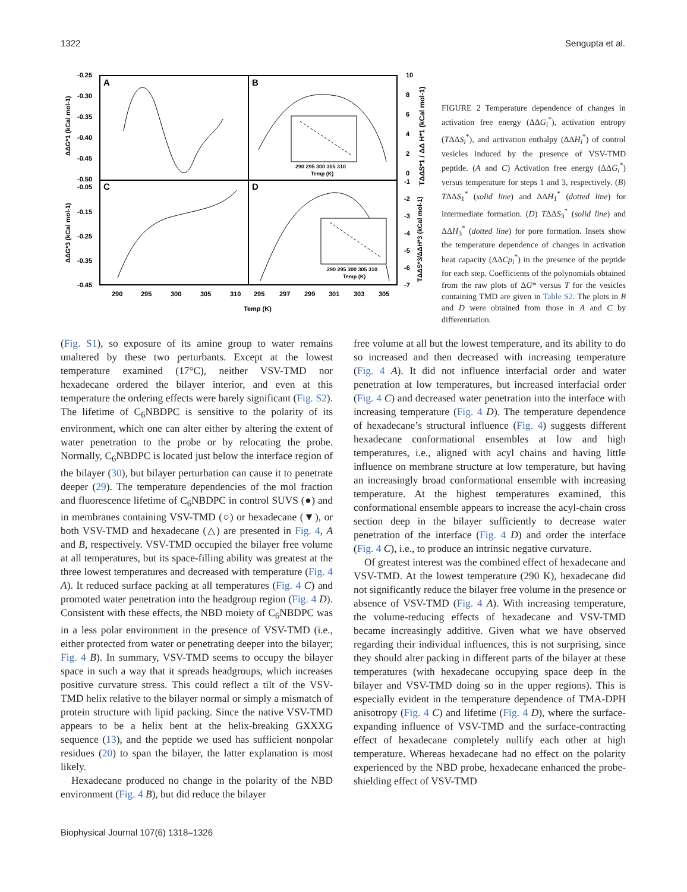1322 Sengupta et al.
A
B
C
D
-0.25
-0.30
-0.35
-0.40
-0.45
-0.50
-0.05
-0.15
-0.25
-0.35
-0.45
10
8
6
4
2
0
-1
-2
-3
-4
-5
-6
-7
290
295
300
305
310
295
297
299
301
303
305
Temp (K)
290 295 300 305 310
Temp (K)
290 295 300 305 310
Temp (K)
ΔΔG*1 (kCal mol-1)
ΔΔG*3 (kCal mol-1)
TΔΔS*1 / ΔΔ H*1 (kCal mol-1)
TΔΔS*3/ΔΔH*3 (kCal mol-1)
FIGURE 2 Temperature dependence of changes in activation free energy (ΔΔG<sub>i</sub><sup>*</sup>), activation entropy (TΔΔS<sub>i</sub><sup>*</sup>), and activation enthalpy (ΔΔH<sub>i</sub><sup>*</sup>) of control vesicles induced by the presence of VSV-TMD peptide. (A and C) Activation free energy (ΔΔG<sub>i</sub><sup>*</sup>) versus temperature for steps 1 and 3, respectively. (B) TΔΔS<sub>1</sub><sup>*</sup> (solid line) and ΔΔH<sub>1</sub><sup>*</sup> (dotted line) for intermediate formation. (D) TΔΔS<sub>3</sub><sup>*</sup> (solid line) and ΔΔH<sub>3</sub><sup>*</sup> (dotted line) for pore formation. Insets show the temperature dependence of changes in activation heat capacity (ΔΔCp<sub>i</sub><sup>*</sup>) in the presence of the peptide for each step. Coefficients of the polynomials obtained from the raw plots of ΔG* versus T for the vesicles containing TMD are given in Table S2. The plots in B and D were obtained from those in A and C by differentiation.
(Fig. S1), so exposure of its amine group to water remains unaltered by these two perturbants. Except at the lowest temperature examined (17°C), neither VSV-TMD nor hexadecane ordered the bilayer interior, and even at this temperature the ordering effects were barely significant (Fig. S2). The lifetime of C<sub>6</sub>NBDPC is sensitive to the polarity of its environment, which one can alter either by altering the extent of water penetration to the probe or by relocating the probe. Normally, C<sub>6</sub>NBDPC is located just below the interface region of the bilayer (30), but bilayer perturbation can cause it to penetrate deeper (29). The temperature dependencies of the mol fraction and fluorescence lifetime of C<sub>6</sub>NBDPC in control SUVS (●) and in membranes containing VSV-TMD (○) or hexadecane (▼), or both VSV-TMD and hexadecane (△) are presented in Fig. 4, A and B, respectively. VSV-TMD occupied the bilayer free volume at all temperatures, but its space-filling ability was greatest at the three lowest temperatures and decreased with temperature (Fig. 4 A). It reduced surface packing at all temperatures (Fig. 4 C) and promoted water penetration into the headgroup region (Fig. 4 D). Consistent with these effects, the NBD moiety of C<sub>6</sub>NBDPC was in a less polar environment in the presence of VSV-TMD (i.e., either protected from water or penetrating deeper into the bilayer; Fig. 4 B). In summary, VSV-TMD seems to occupy the bilayer space in such a way that it spreads headgroups, which increases positive curvature stress. This could reflect a tilt of the VSV-TMD helix relative to the bilayer normal or simply a mismatch of protein structure with lipid packing. Since the native VSV-TMD appears to be a helix bent at the helix-breaking GXXXG sequence (13), and the peptide we used has sufficient nonpolar residues (20) to span the bilayer, the latter explanation is most likely.
Hexadecane produced no change in the polarity of the NBD environment (Fig. 4 B), but did reduce the bilayer
free volume at all but the lowest temperature, and its ability to do so increased and then decreased with increasing temperature (Fig. 4 A). It did not influence interfacial order and water penetration at low temperatures, but increased interfacial order (Fig. 4 C) and decreased water penetration into the interface with increasing temperature (Fig. 4 D). The temperature dependence of hexadecane’s structural influence (Fig. 4) suggests different hexadecane conformational ensembles at low and high temperatures, i.e., aligned with acyl chains and having little influence on membrane structure at low temperature, but having an increasingly broad conformational ensemble with increasing temperature. At the highest temperatures examined, this conformational ensemble appears to increase the acyl-chain cross section deep in the bilayer sufficiently to decrease water penetration of the interface (Fig. 4 D) and order the interface (Fig. 4 C), i.e., to produce an intrinsic negative curvature.
Of greatest interest was the combined effect of hexadecane and VSV-TMD. At the lowest temperature (290 K), hexadecane did not significantly reduce the bilayer free volume in the presence or absence of VSV-TMD (Fig. 4 A). With increasing temperature, the volume-reducing effects of hexadecane and VSV-TMD became increasingly additive. Given what we have observed regarding their individual influences, this is not surprising, since they should alter packing in different parts of the bilayer at these temperatures (with hexadecane occupying space deep in the bilayer and VSV-TMD doing so in the upper regions). This is especially evident in the temperature dependence of TMA-DPH anisotropy (Fig. 4 C) and lifetime (Fig. 4 D), where the surface-expanding influence of VSV-TMD and the surface-contracting effect of hexadecane completely nullify each other at high temperature. Whereas hexadecane had no effect on the polarity experienced by the NBD probe, hexadecane enhanced the probe-shielding effect of VSV-TMD
Biophysical Journal 107(6) 1318–1326